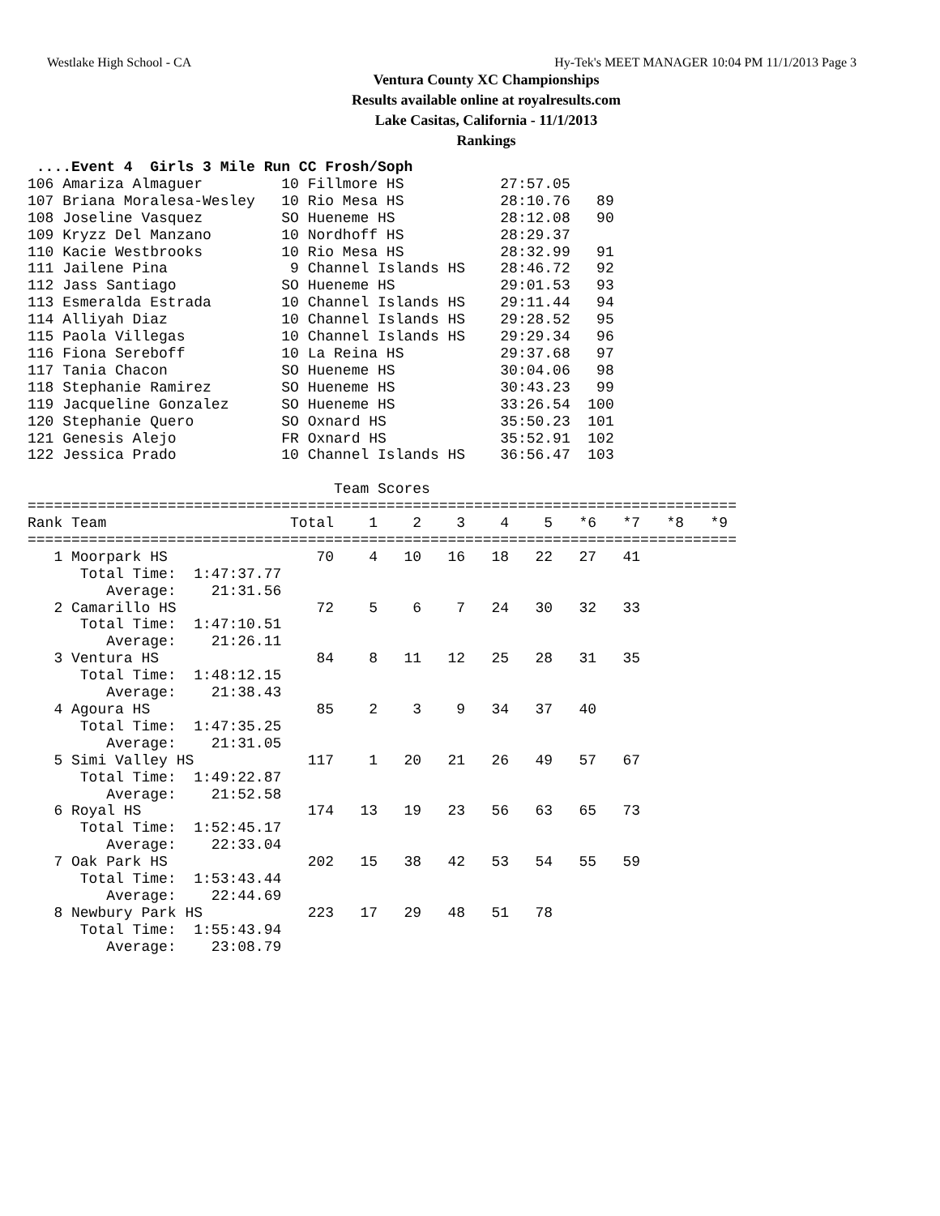Westlake High School - CA Hy-Tek's MEET MANAGER 10:04 PM 11/1/2013 Page 3
Ventura County XC Championships
Results available online at royalresults.com
Lake Casitas, California - 11/1/2013
Rankings
 ....Event 4  Girls 3 Mile Run CC Frosh/Soph
106 Amariza Almaguer         10 Fillmore HS           27:57.05
107 Briana Moralesa-Wesley   10 Rio Mesa HS           28:10.76   89
108 Joseline Vasquez         SO Hueneme HS            28:12.08   90
109 Kryzz Del Manzano        10 Nordhoff HS           28:29.37
110 Kacie Westbrooks         10 Rio Mesa HS           28:32.99   91
111 Jailene Pina              9 Channel Islands HS    28:46.72   92
112 Jass Santiago            SO Hueneme HS            29:01.53   93
113 Esmeralda Estrada        10 Channel Islands HS    29:11.44   94
114 Alliyah Diaz             10 Channel Islands HS    29:28.52   95
115 Paola Villegas           10 Channel Islands HS    29:29.34   96
116 Fiona Sereboff           10 La Reina HS           29:37.68   97
117 Tania Chacon             SO Hueneme HS            30:04.06   98
118 Stephanie Ramirez        SO Hueneme HS            30:43.23   99
119 Jacqueline Gonzalez      SO Hueneme HS            33:26.54  100
120 Stephanie Quero          SO Oxnard HS             35:50.23  101
121 Genesis Alejo            FR Oxnard HS             35:52.91  102
122 Jessica Prado            10 Channel Islands HS    36:56.47  103

                                   Team Scores
=================================================================================
Rank Team                     Total    1    2    3    4    5   *6   *7   *8   *9
=================================================================================
   1 Moorpark HS                 70    4   10   16   18   22   27   41
      Total Time:  1:47:37.77
         Average:    21:31.56
   2 Camarillo HS                72    5    6    7   24   30   32   33
      Total Time:  1:47:10.51
         Average:    21:26.11
   3 Ventura HS                  84    8   11   12   25   28   31   35
      Total Time:  1:48:12.15
         Average:    21:38.43
   4 Agoura HS                   85    2    3    9   34   37   40
      Total Time:  1:47:35.25
         Average:    21:31.05
   5 Simi Valley HS             117    1   20   21   26   49   57   67
      Total Time:  1:49:22.87
         Average:    21:52.58
   6 Royal HS                   174   13   19   23   56   63   65   73
      Total Time:  1:52:45.17
         Average:    22:33.04
   7 Oak Park HS                202   15   38   42   53   54   55   59
      Total Time:  1:53:43.44
         Average:    22:44.69
   8 Newbury Park HS            223   17   29   48   51   78
      Total Time:  1:55:43.94
         Average:    23:08.79